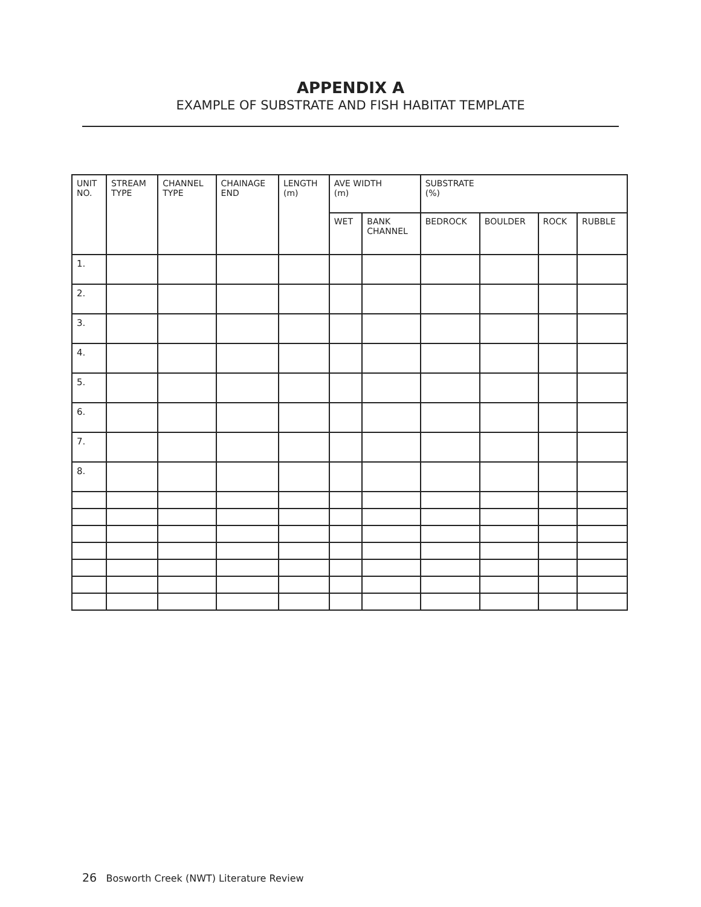APPENDIX A
EXAMPLE OF SUBSTRATE AND FISH HABITAT TEMPLATE
| UNIT NO. | STREAM TYPE | CHANNEL TYPE | CHAINAGE END | LENGTH (m) | AVE WIDTH (m) | | SUBSTRATE (%) | | | |
| | | | | | WET | BANK CHANNEL | BEDROCK | BOULDER | ROCK | RUBBLE |
| 1. | | | | | | | | | | |
| 2. | | | | | | | | | | |
| 3. | | | | | | | | | | |
| 4. | | | | | | | | | | |
| 5. | | | | | | | | | | |
| 6. | | | | | | | | | | |
| 7. | | | | | | | | | | |
| 8. | | | | | | | | | | |
26 Bosworth Creek (NWT) Literature Review